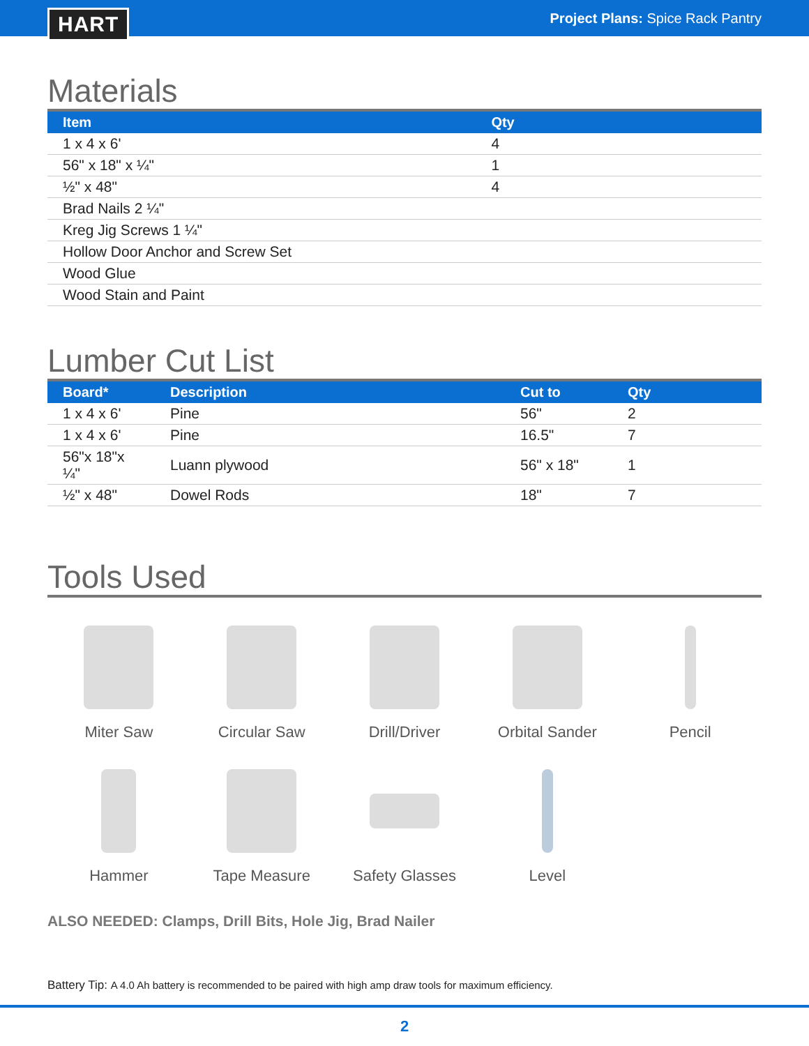HART
Project Plans: Spice Rack Pantry
Materials
| Item | Qty |
| --- | --- |
| 1 x 4 x 6' | 4 |
| 56" x 18" x ¼" | 1 |
| ½" x 48" | 4 |
| Brad Nails 2 ¼" | |
| Kreg Jig Screws 1 ¼" | |
| Hollow Door Anchor and Screw Set | |
| Wood Glue | |
| Wood Stain and Paint | |
Lumber Cut List
| Board* | Description | Cut to | Qty |
| --- | --- | --- | --- |
| 1 x 4 x 6' | Pine | 56" | 2 |
| 1 x 4 x 6' | Pine | 16.5" | 7 |
| 56"x 18"x ¼" | Luann plywood | 56" x 18" | 1 |
| ½" x 48" | Dowel Rods | 18" | 7 |
Tools Used
Miter Saw
Circular Saw
Drill/Driver
Orbital Sander
Pencil
Hammer
Tape Measure
Safety Glasses
Level
ALSO NEEDED: Clamps, Drill Bits, Hole Jig, Brad Nailer
Battery Tip: A 4.0 Ah battery is recommended to be paired with high amp draw tools for maximum efficiency.
2